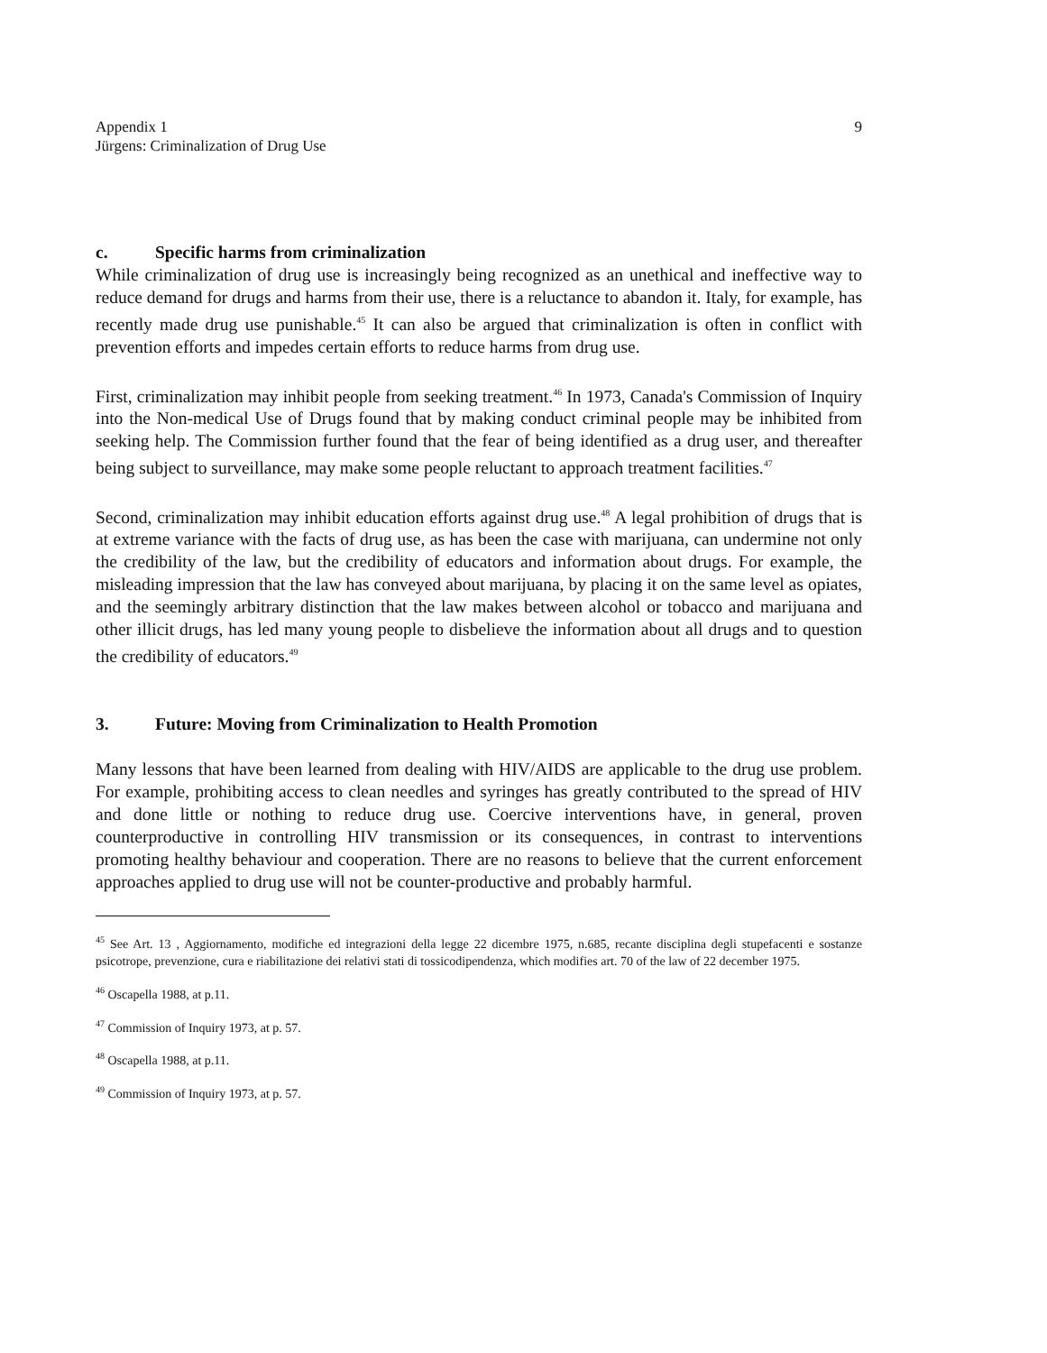Appendix 1
Jürgens: Criminalization of Drug Use
9
c. Specific harms from criminalization
While criminalization of drug use is increasingly being recognized as an unethical and ineffective way to reduce demand for drugs and harms from their use, there is a reluctance to abandon it. Italy, for example, has recently made drug use punishable.<sup>45</sup> It can also be argued that criminalization is often in conflict with prevention efforts and impedes certain efforts to reduce harms from drug use.
First, criminalization may inhibit people from seeking treatment.<sup>46</sup> In 1973, Canada's Commission of Inquiry into the Non-medical Use of Drugs found that by making conduct criminal people may be inhibited from seeking help. The Commission further found that the fear of being identified as a drug user, and thereafter being subject to surveillance, may make some people reluctant to approach treatment facilities.<sup>47</sup>
Second, criminalization may inhibit education efforts against drug use.<sup>48</sup> A legal prohibition of drugs that is at extreme variance with the facts of drug use, as has been the case with marijuana, can undermine not only the credibility of the law, but the credibility of educators and information about drugs. For example, the misleading impression that the law has conveyed about marijuana, by placing it on the same level as opiates, and the seemingly arbitrary distinction that the law makes between alcohol or tobacco and marijuana and other illicit drugs, has led many young people to disbelieve the information about all drugs and to question the credibility of educators.<sup>49</sup>
3. Future: Moving from Criminalization to Health Promotion
Many lessons that have been learned from dealing with HIV/AIDS are applicable to the drug use problem. For example, prohibiting access to clean needles and syringes has greatly contributed to the spread of HIV and done little or nothing to reduce drug use. Coercive interventions have, in general, proven counterproductive in controlling HIV transmission or its consequences, in contrast to interventions promoting healthy behaviour and cooperation. There are no reasons to believe that the current enforcement approaches applied to drug use will not be counter-productive and probably harmful.
<sup>45</sup> See Art. 13 , Aggiornamento, modifiche ed integrazioni della legge 22 dicembre 1975, n.685, recante disciplina degli stupefacenti e sostanze psicotrope, prevenzione, cura e riabilitazione dei relativi stati di tossicodipendenza, which modifies art. 70 of the law of 22 december 1975.
<sup>46</sup> Oscapella 1988, at p.11.
<sup>47</sup> Commission of Inquiry 1973, at p. 57.
<sup>48</sup> Oscapella 1988, at p.11.
<sup>49</sup> Commission of Inquiry 1973, at p. 57.